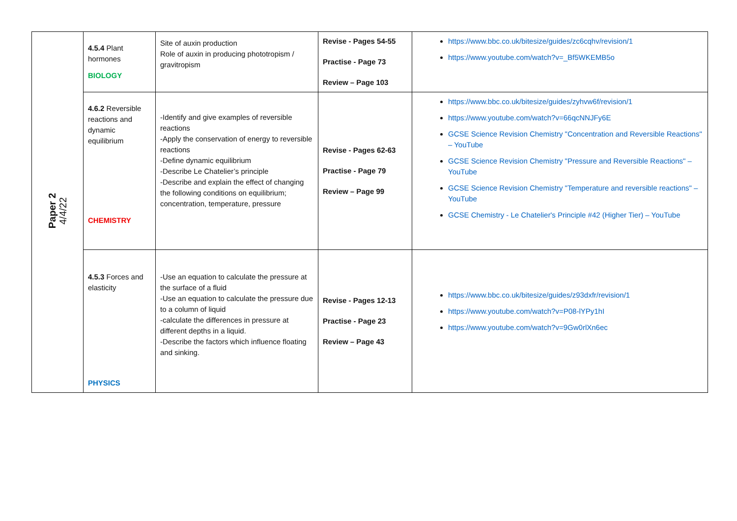| Paper 2 4/4/22 | 4.5.4 Plant hormones BIOLOGY | Site of auxin production Role of auxin in producing phototropism / gravitropism | Revise - Pages 54-55 Practise - Page 73 Review – Page 103 | https://www.bbc.co.uk/bitesize/guides/zc6cqhv/revision/1 https://www.youtube.com/watch?v=_Bf5WKEMB5o |
| | 4.6.2 Reversible reactions and dynamic equilibrium CHEMISTRY | -Identify and give examples of reversible reactions -Apply the conservation of energy to reversible reactions -Define dynamic equilibrium -Describe Le Chatelier’s principle -Describe and explain the effect of changing the following conditions on equilibrium; concentration, temperature, pressure | Revise - Pages 62-63 Practise - Page 79 Review – Page 99 | https://www.bbc.co.uk/bitesize/guides/zyhvw6f/revision/1 https://www.youtube.com/watch?v=66qcNNJFy6E GCSE Science Revision Chemistry "Concentration and Reversible Reactions" – YouTube GCSE Science Revision Chemistry "Pressure and Reversible Reactions" – YouTube GCSE Science Revision Chemistry "Temperature and reversible reactions" – YouTube GCSE Chemistry - Le Chatelier's Principle #42 (Higher Tier) – YouTube |
| | 4.5.3 Forces and elasticity PHYSICS | -Use an equation to calculate the pressure at the surface of a fluid -Use an equation to calculate the pressure due to a column of liquid -calculate the differences in pressure at different depths in a liquid. -Describe the factors which influence floating and sinking. | Revise - Pages 12-13 Practise - Page 23 Review – Page 43 | https://www.bbc.co.uk/bitesize/guides/z93dxfr/revision/1 https://www.youtube.com/watch?v=P08-lYPy1hI https://www.youtube.com/watch?v=9Gw0rlXn6ec |